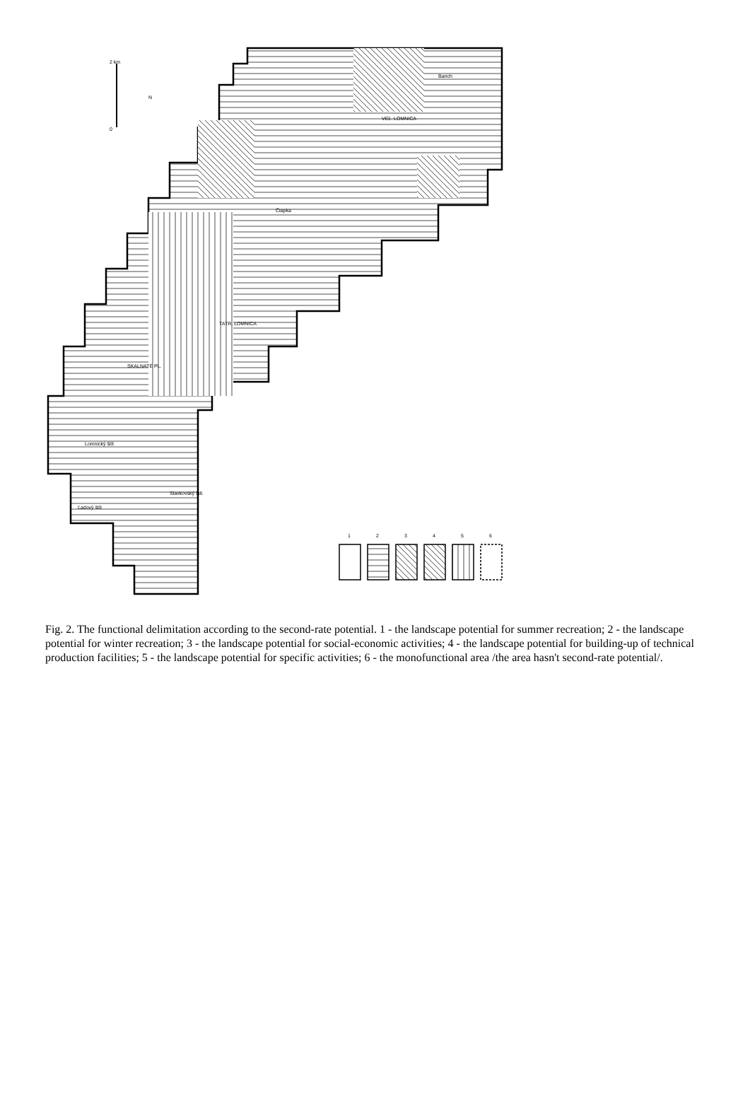VEĽ. LOMNICA
Barich
Čiapka
TATR. LOMNICA
SKALNATÉ PL.
Lomnický štít
Ľadový štít
Slavkovský štít
1
2
3
4
5
6
2 km
0
N
Fig. 2. The functional delimitation according to the second-rate potential. 1 - the landscape potential for summer recreation; 2 - the landscape potential for winter recreation; 3 - the landscape potential for social-economic activities; 4 - the landscape potential for building-up of technical production facilities; 5 - the landscape potential for specific activities; 6 - the monofunctional area /the area hasn't second-rate potential/.